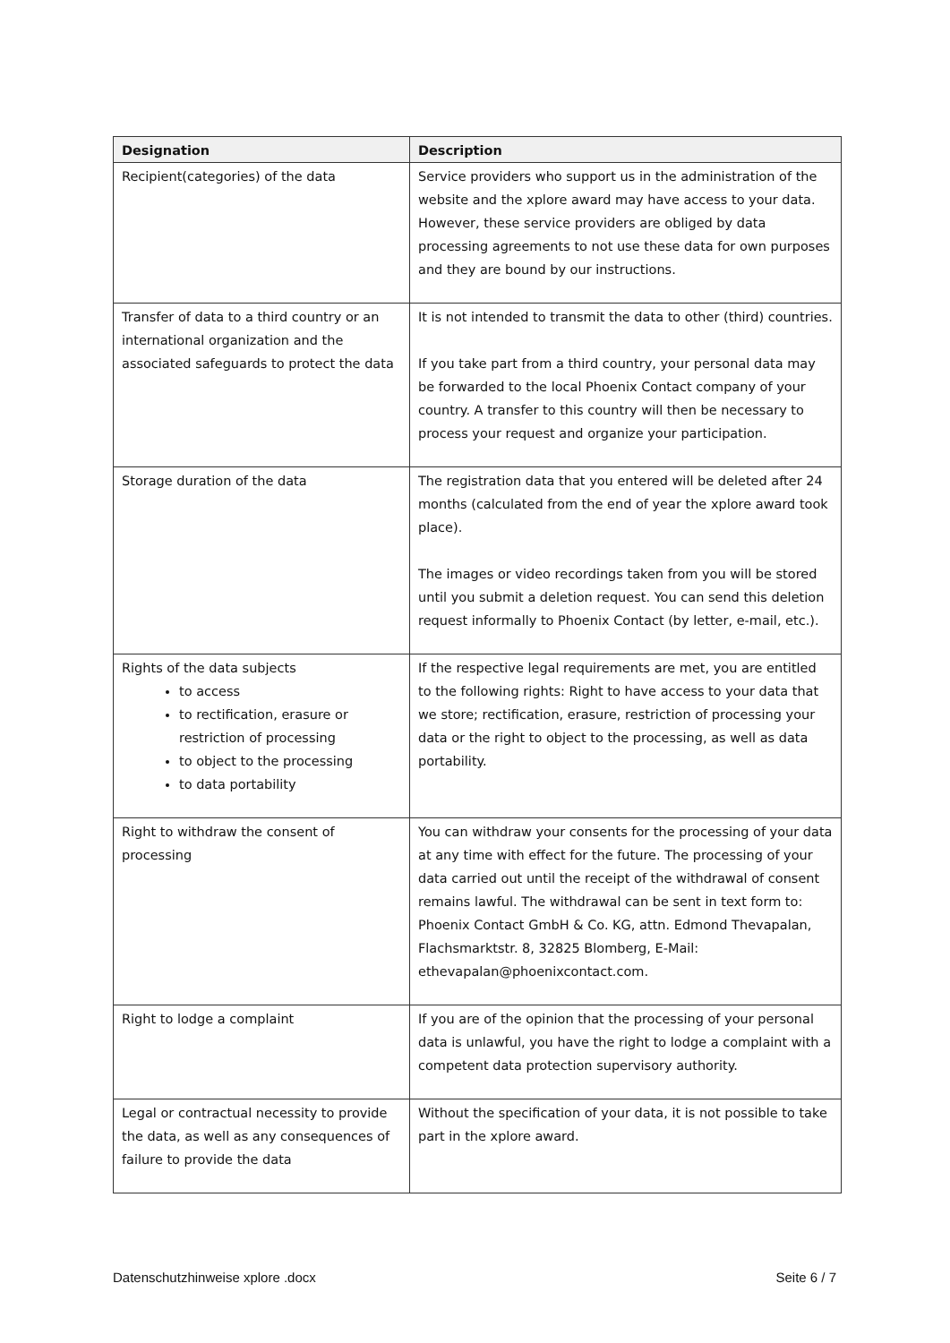| Designation | Description |
| --- | --- |
| Recipient(categories) of the data | Service providers who support us in the administration of the website and the xplore award may have access to your data. However, these service providers are obliged by data processing agreements to not use these data for own purposes and they are bound by our instructions. |
| Transfer of data to a third country or an international organization and the associated safeguards to protect the data | It is not intended to transmit the data to other (third) countries. If you take part from a third country, your personal data may be forwarded to the local Phoenix Contact company of your country. A transfer to this country will then be necessary to process your request and organize your participation. |
| Storage duration of the data | The registration data that you entered will be deleted after 24 months (calculated from the end of year the xplore award took place). The images or video recordings taken from you will be stored until you submit a deletion request. You can send this deletion request informally to Phoenix Contact (by letter, e-mail, etc.). |
| Rights of the data subjects to access to rectification, erasure or restriction of processing to object to the processing to data portability | If the respective legal requirements are met, you are entitled to the following rights: Right to have access to your data that we store; rectification, erasure, restriction of processing your data or the right to object to the processing, as well as data portability. |
| Right to withdraw the consent of processing | You can withdraw your consents for the processing of your data at any time with effect for the future. The processing of your data carried out until the receipt of the withdrawal of consent remains lawful. The withdrawal can be sent in text form to: Phoenix Contact GmbH & Co. KG, attn. Edmond Thevapalan, Flachsmarktstr. 8, 32825 Blomberg, E-Mail: ethevapalan@phoenixcontact.com. |
| Right to lodge a complaint | If you are of the opinion that the processing of your personal data is unlawful, you have the right to lodge a complaint with a competent data protection supervisory authority. |
| Legal or contractual necessity to provide the data, as well as any consequences of failure to provide the data | Without the specification of your data, it is not possible to take part in the xplore award. |
Datenschutzhinweise xplore .docx Seite 6 / 7